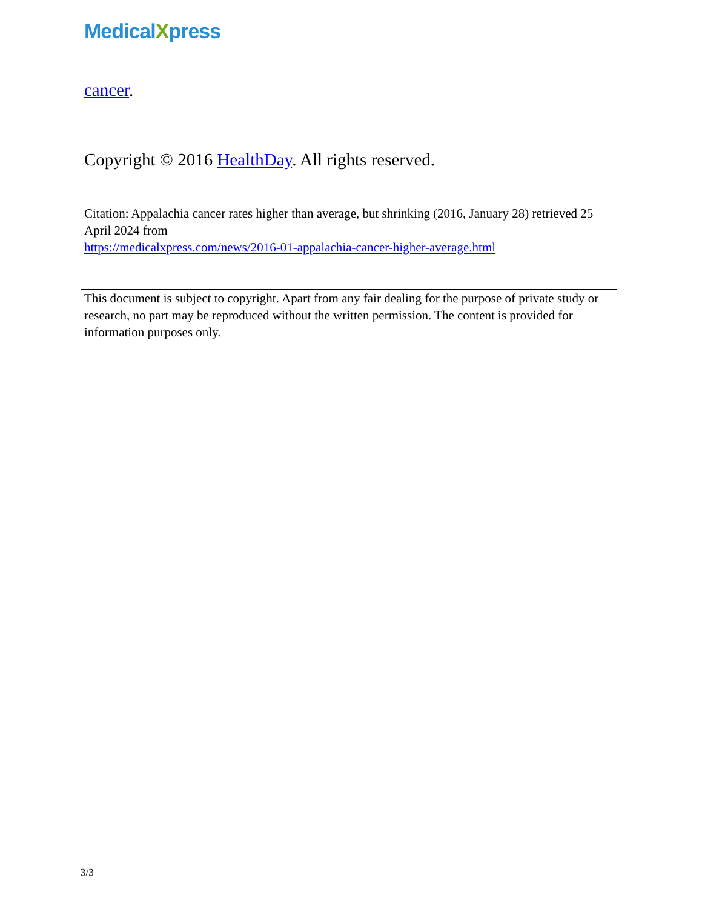MedicalXpress
cancer.
Copyright © 2016 HealthDay. All rights reserved.
Citation: Appalachia cancer rates higher than average, but shrinking (2016, January 28) retrieved 25 April 2024 from
https://medicalxpress.com/news/2016-01-appalachia-cancer-higher-average.html
This document is subject to copyright. Apart from any fair dealing for the purpose of private study or research, no part may be reproduced without the written permission. The content is provided for information purposes only.
3/3